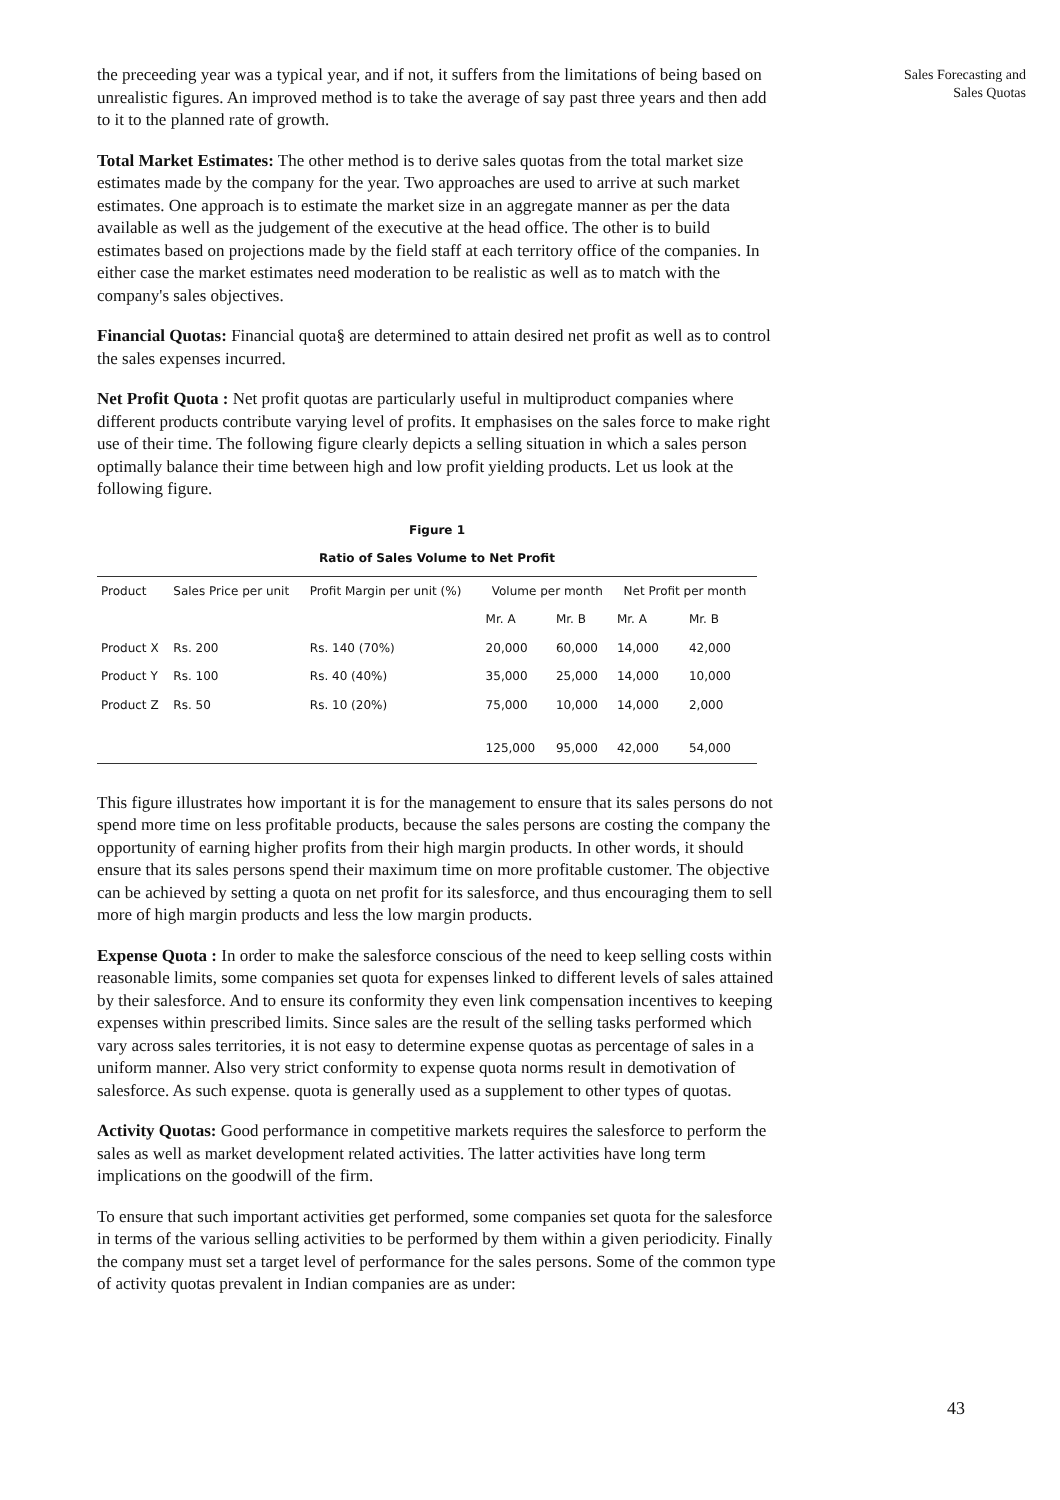Sales Forecasting and
Sales Quotas
the preceeding year was a typical year, and if not, it suffers from the limitations of being based on unrealistic figures. An improved method is to take the average of say past three years and then add to it to the planned rate of growth.
Total Market Estimates: The other method is to derive sales quotas from the total market size estimates made by the company for the year. Two approaches are used to arrive at such market estimates. One approach is to estimate the market size in an aggregate manner as per the data available as well as the judgement of the executive at the head office. The other is to build estimates based on projections made by the field staff at each territory office of the companies. In either case the market estimates need moderation to be realistic as well as to match with the company's sales objectives.
Financial Quotas: Financial quota§ are determined to attain desired net profit as well as to control the sales expenses incurred.
Net Profit Quota : Net profit quotas are particularly useful in multiproduct companies where different products contribute varying level of profits. It emphasises on the sales force to make right use of their time. The following figure clearly depicts a selling situation in which a sales person optimally balance their time between high and low profit yielding products. Let us look at the following figure.
Figure 1
Ratio of Sales Volume to Net Profit
| Product | Sales Price per unit | Profit Margin per unit (%) | Volume per month | | Net Profit per month | |
| --- | --- | --- | --- | --- | --- | --- |
| | | | Mr. A | Mr. B | Mr. A | Mr. B |
| Product X | Rs. 200 | Rs. 140 (70%) | 20,000 | 60,000 | 14,000 | 42,000 |
| Product Y | Rs. 100 | Rs. 40 (40%) | 35,000 | 25,000 | 14,000 | 10,000 |
| Product Z | Rs. 50 | Rs. 10 (20%) | 75,000 | 10,000 | 14,000 | 2,000 |
| | | | 125,000 | 95,000 | 42,000 | 54,000 |
This figure illustrates how important it is for the management to ensure that its sales persons do not spend more time on less profitable products, because the sales persons are costing the company the opportunity of earning higher profits from their high margin products. In other words, it should ensure that its sales persons spend their maximum time on more profitable customer. The objective can be achieved by setting a quota on net profit for its salesforce, and thus encouraging them to sell more of high margin products and less the low margin products.
Expense Quota : In order to make the salesforce conscious of the need to keep selling costs within reasonable limits, some companies set quota for expenses linked to different levels of sales attained by their salesforce. And to ensure its conformity they even link compensation incentives to keeping expenses within prescribed limits. Since sales are the result of the selling tasks performed which vary across sales territories, it is not easy to determine expense quotas as percentage of sales in a uniform manner. Also very strict conformity to expense quota norms result in demotivation of salesforce. As such expense. quota is generally used as a supplement to other types of quotas.
Activity Quotas: Good performance in competitive markets requires the salesforce to perform the sales as well as market development related activities. The latter activities have long term implications on the goodwill of the firm.
To ensure that such important activities get performed, some companies set quota for the salesforce in terms of the various selling activities to be performed by them within a given periodicity. Finally the company must set a target level of performance for the sales persons. Some of the common type of activity quotas prevalent in Indian companies are as under:
43